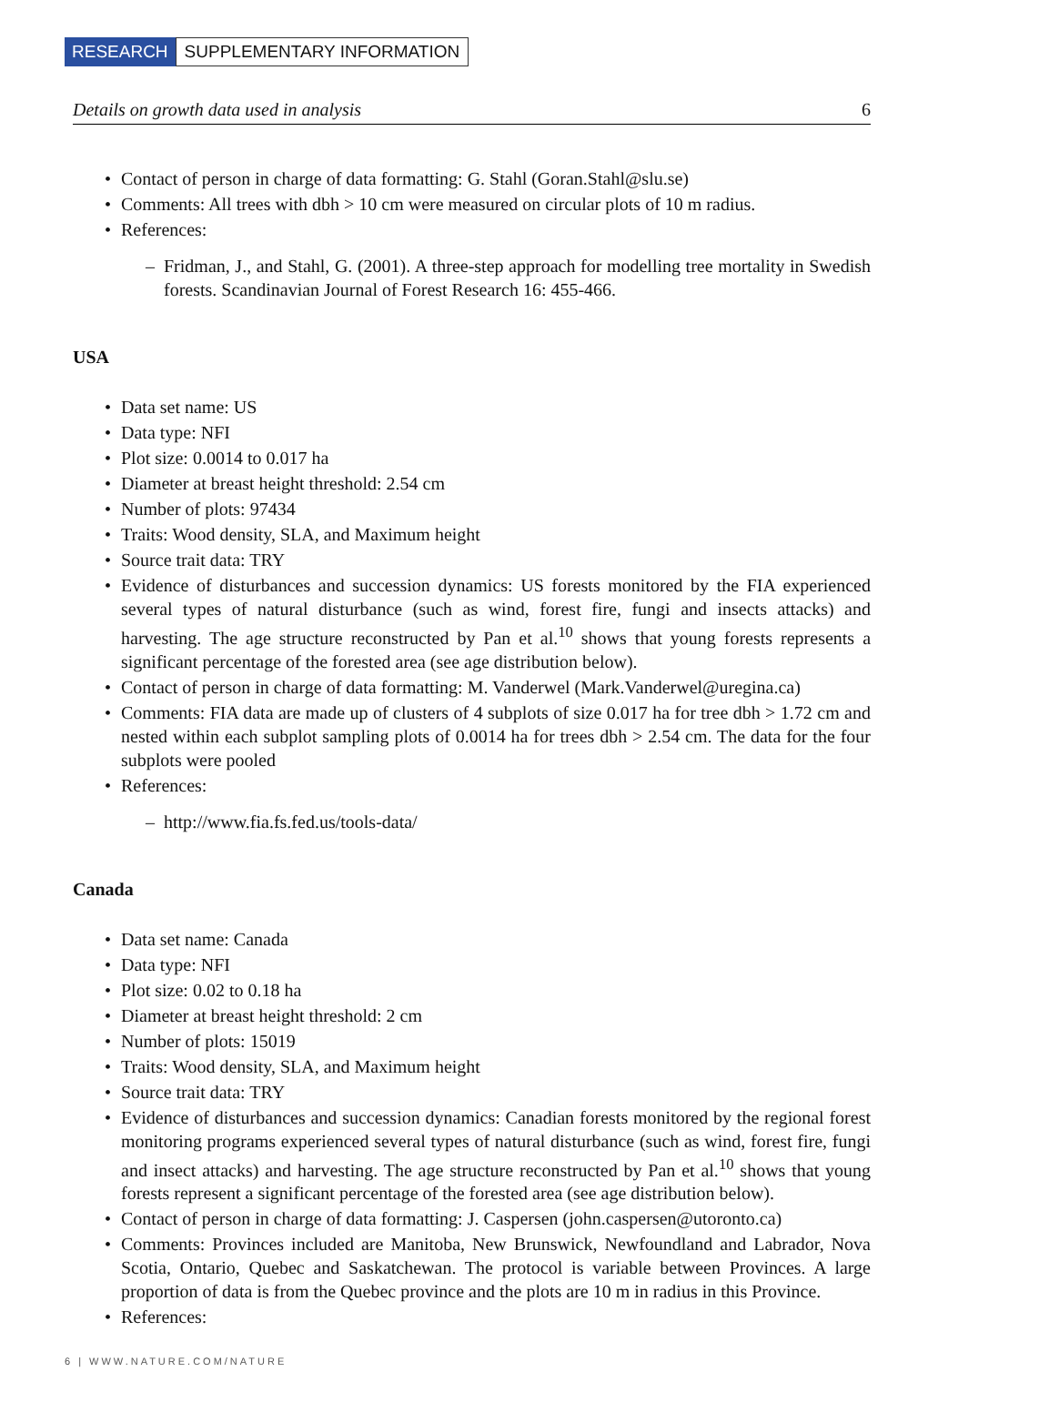RESEARCH SUPPLEMENTARY INFORMATION
Details on growth data used in analysis 6
Contact of person in charge of data formatting: G. Stahl (Goran.Stahl@slu.se)
Comments: All trees with dbh > 10 cm were measured on circular plots of 10 m radius.
References:
Fridman, J., and Stahl, G. (2001). A three-step approach for modelling tree mortality in Swedish forests. Scandinavian Journal of Forest Research 16: 455-466.
USA
Data set name: US
Data type: NFI
Plot size: 0.0014 to 0.017 ha
Diameter at breast height threshold: 2.54 cm
Number of plots: 97434
Traits: Wood density, SLA, and Maximum height
Source trait data: TRY
Evidence of disturbances and succession dynamics: US forests monitored by the FIA experienced several types of natural disturbance (such as wind, forest fire, fungi and insects attacks) and harvesting. The age structure reconstructed by Pan et al.<sup>10</sup> shows that young forests represents a significant percentage of the forested area (see age distribution below).
Contact of person in charge of data formatting: M. Vanderwel (Mark.Vanderwel@uregina.ca)
Comments: FIA data are made up of clusters of 4 subplots of size 0.017 ha for tree dbh > 1.72 cm and nested within each subplot sampling plots of 0.0014 ha for trees dbh > 2.54 cm. The data for the four subplots were pooled
References:
http://www.fia.fs.fed.us/tools-data/
Canada
Data set name: Canada
Data type: NFI
Plot size: 0.02 to 0.18 ha
Diameter at breast height threshold: 2 cm
Number of plots: 15019
Traits: Wood density, SLA, and Maximum height
Source trait data: TRY
Evidence of disturbances and succession dynamics: Canadian forests monitored by the regional forest monitoring programs experienced several types of natural disturbance (such as wind, forest fire, fungi and insect attacks) and harvesting. The age structure reconstructed by Pan et al.<sup>10</sup> shows that young forests represent a significant percentage of the forested area (see age distribution below).
Contact of person in charge of data formatting: J. Caspersen (john.caspersen@utoronto.ca)
Comments: Provinces included are Manitoba, New Brunswick, Newfoundland and Labrador, Nova Scotia, Ontario, Quebec and Saskatchewan. The protocol is variable between Provinces. A large proportion of data is from the Quebec province and the plots are 10 m in radius in this Province.
References:
6 | WWW.NATURE.COM/NATURE